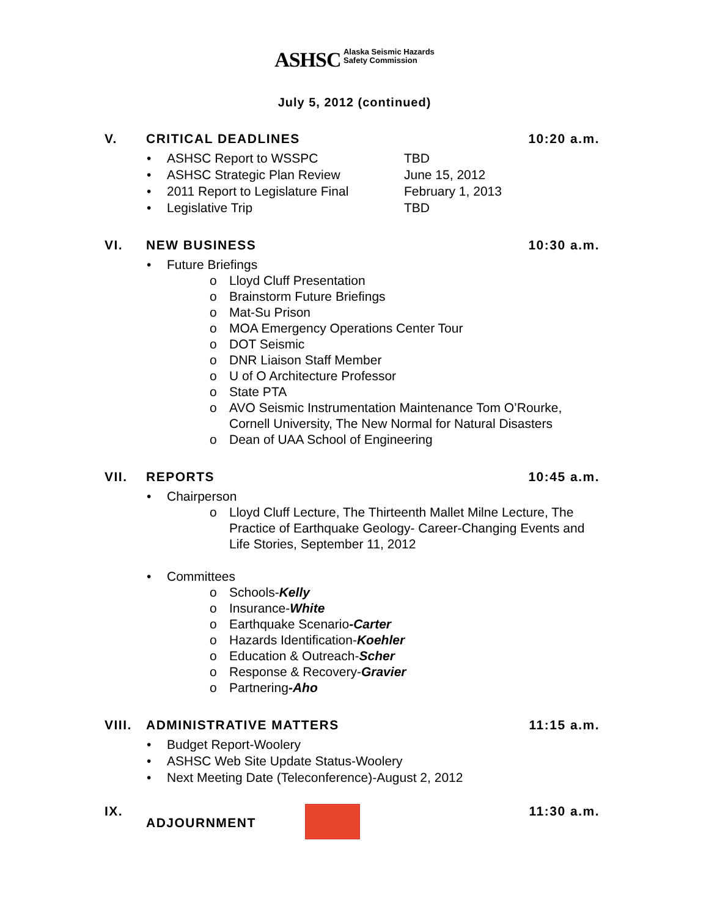ASHSC Alaska Seismic Hazards
Safety Commission
July 5, 2012 (continued)
V. CRITICAL DEADLINES 10:20 a.m.
ASHSC Report to WSSPC TBD
ASHSC Strategic Plan Review June 15, 2012
2011 Report to Legislature Final February 1, 2013
Legislative Trip TBD
VI. NEW BUSINESS 10:30 a.m.
Future Briefings
Lloyd Cluff Presentation
Brainstorm Future Briefings
Mat-Su Prison
MOA Emergency Operations Center Tour
DOT Seismic
DNR Liaison Staff Member
U of O Architecture Professor
State PTA
AVO Seismic Instrumentation Maintenance Tom O’Rourke,
Cornell University, The New Normal for Natural Disasters
Dean of UAA School of Engineering
VII. REPORTS 10:45 a.m.
Chairperson
Lloyd Cluff Lecture, The Thirteenth Mallet Milne Lecture, The
Practice of Earthquake Geology- Career-Changing Events and
Life Stories, September 11, 2012
Committees
Schools-Kelly
Insurance-White
Earthquake Scenario-Carter
Hazards Identification-Koehler
Education & Outreach-Scher
Response & Recovery-Gravier
Partnering-Aho
VIII. ADMINISTRATIVE MATTERS 11:15 a.m.
Budget Report-Woolery
ASHSC Web Site Update Status-Woolery
Next Meeting Date (Teleconference)-August 2, 2012
IX. ADJOURNMENT 11:30 a.m.